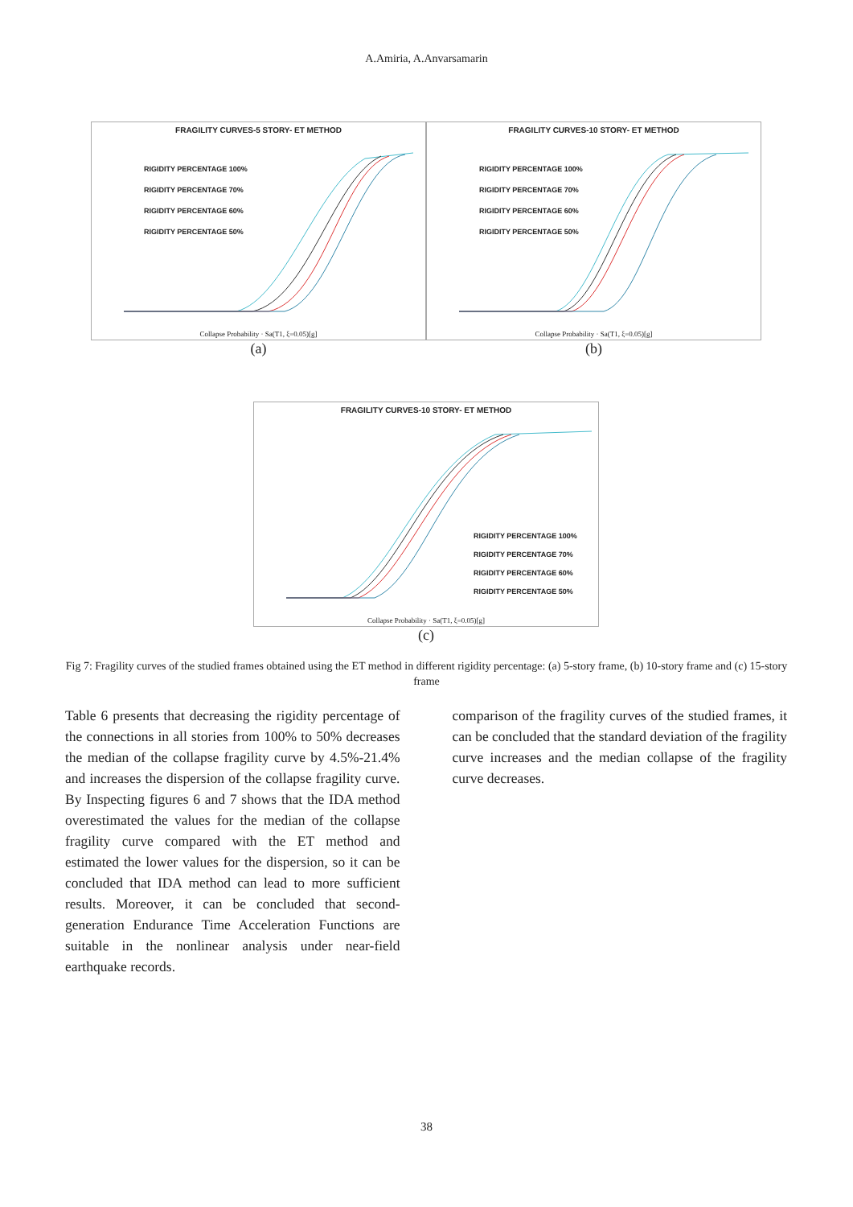A.Amiria, A.Anvarsamarin
FRAGILITY CURVES-5 STORY- ET METHOD
RIGIDITY PERCENTAGE 100%
RIGIDITY PERCENTAGE 70%
RIGIDITY PERCENTAGE 60%
RIGIDITY PERCENTAGE 50%
Collapse Probability · Sa(T1, ξ=0.05)[g]
(a)
FRAGILITY CURVES-10 STORY- ET METHOD
RIGIDITY PERCENTAGE 100%
RIGIDITY PERCENTAGE 70%
RIGIDITY PERCENTAGE 60%
RIGIDITY PERCENTAGE 50%
Collapse Probability · Sa(T1, ξ=0.05)[g]
(b)
FRAGILITY CURVES-10 STORY- ET METHOD
RIGIDITY PERCENTAGE 100%
RIGIDITY PERCENTAGE 70%
RIGIDITY PERCENTAGE 60%
RIGIDITY PERCENTAGE 50%
Collapse Probability · Sa(T1, ξ=0.05)[g]
(c)
Fig 7: Fragility curves of the studied frames obtained using the ET method in different rigidity percentage: (a) 5-story frame, (b) 10-story frame and (c) 15-story frame
Table 6 presents that decreasing the rigidity percentage of the connections in all stories from 100% to 50% decreases the median of the collapse fragility curve by 4.5%-21.4% and increases the dispersion of the collapse fragility curve. By Inspecting figures 6 and 7 shows that the IDA method overestimated the values for the median of the collapse fragility curve compared with the ET method and estimated the lower values for the dispersion, so it can be concluded that IDA method can lead to more sufficient results. Moreover, it can be concluded that second-generation Endurance Time Acceleration Functions are suitable in the nonlinear analysis under near-field earthquake records.
comparison of the fragility curves of the studied frames, it can be concluded that the standard deviation of the fragility curve increases and the median collapse of the fragility curve decreases.
38